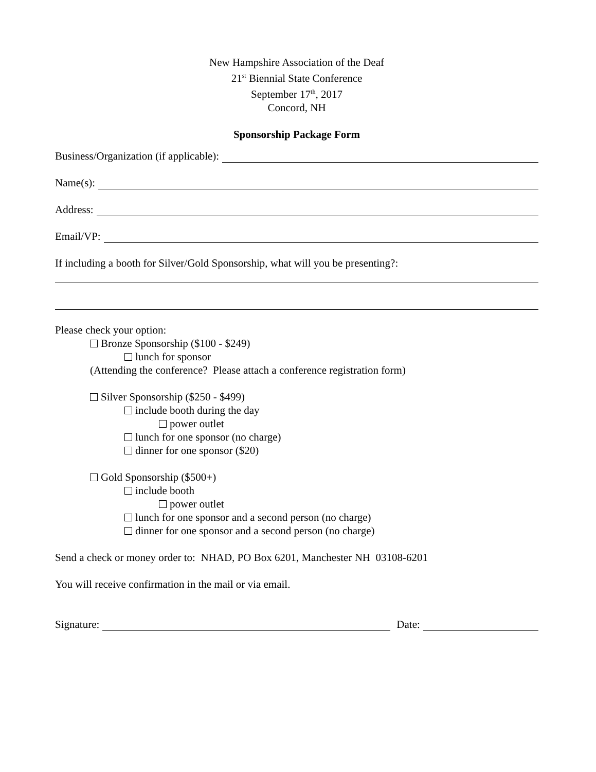New Hampshire Association of the Deaf
21<sup>st</sup> Biennial State Conference
September 17<sup>th</sup>, 2017
Concord, NH
Sponsorship Package Form
Business/Organization (if applicable):
Name(s):
Address:
Email/VP:
If including a booth for Silver/Gold Sponsorship, what will you be presenting?:
Please check your option:
Bronze Sponsorship ($100 - $249)
lunch for sponsor
(Attending the conference? Please attach a conference registration form)
Silver Sponsorship ($250 - $499)
include booth during the day
power outlet
lunch for one sponsor (no charge)
dinner for one sponsor ($20)
Gold Sponsorship ($500+)
include booth
power outlet
lunch for one sponsor and a second person (no charge)
dinner for one sponsor and a second person (no charge)
Send a check or money order to: NHAD, PO Box 6201, Manchester NH 03108-6201
You will receive confirmation in the mail or via email.
Signature: Date: